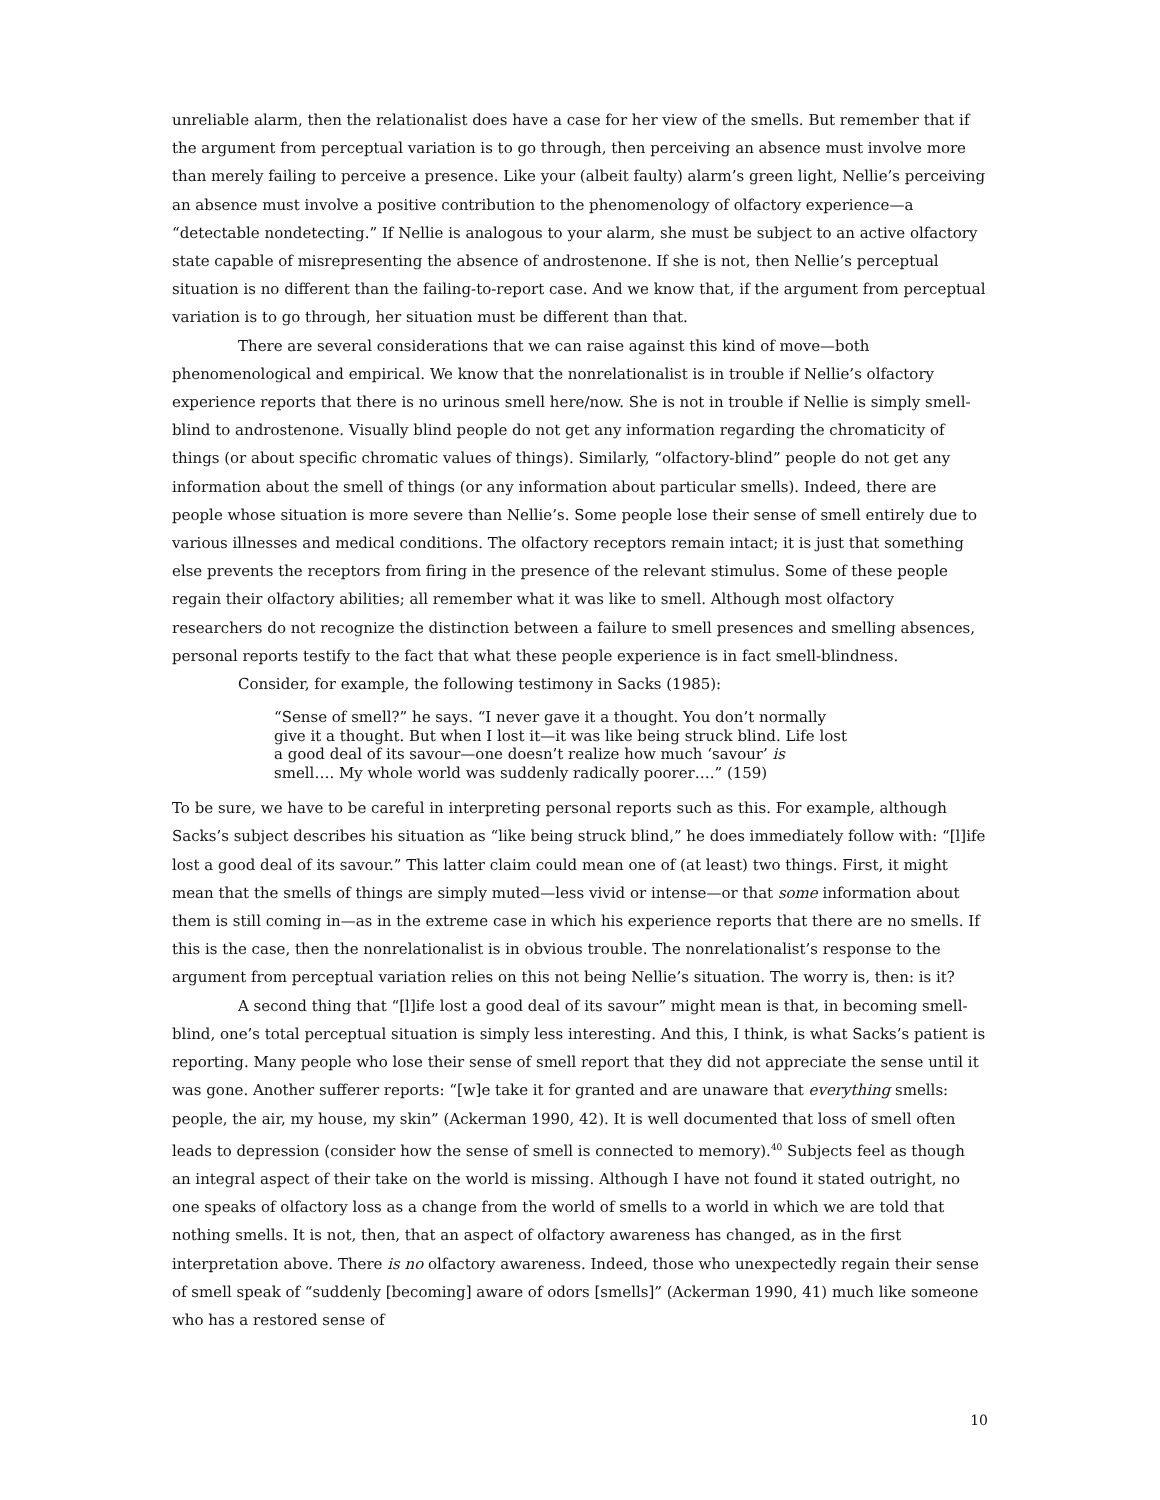unreliable alarm, then the relationalist does have a case for her view of the smells. But remember that if the argument from perceptual variation is to go through, then perceiving an absence must involve more than merely failing to perceive a presence. Like your (albeit faulty) alarm’s green light, Nellie’s perceiving an absence must involve a positive contribution to the phenomenology of olfactory experience—a “detectable nondetecting.” If Nellie is analogous to your alarm, she must be subject to an active olfactory state capable of misrepresenting the absence of androstenone. If she is not, then Nellie’s perceptual situation is no different than the failing-to-report case. And we know that, if the argument from perceptual variation is to go through, her situation must be different than that.
There are several considerations that we can raise against this kind of move—both phenomenological and empirical. We know that the nonrelationalist is in trouble if Nellie’s olfactory experience reports that there is no urinous smell here/now. She is not in trouble if Nellie is simply smell-blind to androstenone. Visually blind people do not get any information regarding the chromaticity of things (or about specific chromatic values of things). Similarly, “olfactory-blind” people do not get any information about the smell of things (or any information about particular smells). Indeed, there are people whose situation is more severe than Nellie’s. Some people lose their sense of smell entirely due to various illnesses and medical conditions. The olfactory receptors remain intact; it is just that something else prevents the receptors from firing in the presence of the relevant stimulus. Some of these people regain their olfactory abilities; all remember what it was like to smell. Although most olfactory researchers do not recognize the distinction between a failure to smell presences and smelling absences, personal reports testify to the fact that what these people experience is in fact smell-blindness.
Consider, for example, the following testimony in Sacks (1985):
“Sense of smell?” he says. “I never gave it a thought. You don’t normally give it a thought. But when I lost it—it was like being struck blind. Life lost a good deal of its savour—one doesn’t realize how much ‘savour’ is smell…. My whole world was suddenly radically poorer….” (159)
To be sure, we have to be careful in interpreting personal reports such as this. For example, although Sacks’s subject describes his situation as “like being struck blind,” he does immediately follow with: “[l]ife lost a good deal of its savour.” This latter claim could mean one of (at least) two things. First, it might mean that the smells of things are simply muted—less vivid or intense—or that some information about them is still coming in—as in the extreme case in which his experience reports that there are no smells. If this is the case, then the nonrelationalist is in obvious trouble. The nonrelationalist’s response to the argument from perceptual variation relies on this not being Nellie’s situation. The worry is, then: is it?
A second thing that “[l]ife lost a good deal of its savour” might mean is that, in becoming smell-blind, one’s total perceptual situation is simply less interesting. And this, I think, is what Sacks’s patient is reporting. Many people who lose their sense of smell report that they did not appreciate the sense until it was gone. Another sufferer reports: “[w]e take it for granted and are unaware that everything smells: people, the air, my house, my skin” (Ackerman 1990, 42). It is well documented that loss of smell often leads to depression (consider how the sense of smell is connected to memory).<sup>40</sup> Subjects feel as though an integral aspect of their take on the world is missing. Although I have not found it stated outright, no one speaks of olfactory loss as a change from the world of smells to a world in which we are told that nothing smells. It is not, then, that an aspect of olfactory awareness has changed, as in the first interpretation above. There is no olfactory awareness. Indeed, those who unexpectedly regain their sense of smell speak of “suddenly [becoming] aware of odors [smells]” (Ackerman 1990, 41) much like someone who has a restored sense of
10